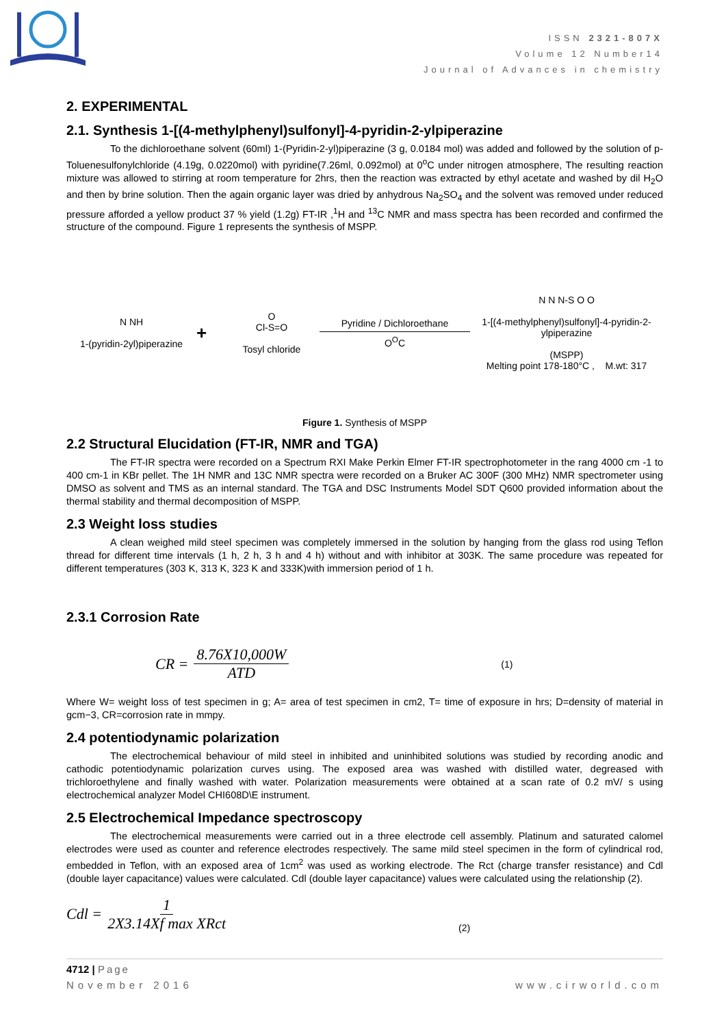ISSN 2321-807X
Volume 12 Number14
Journal of Advances in chemistry
2. EXPERIMENTAL
2.1. Synthesis 1-[(4-methylphenyl)sulfonyl]-4-pyridin-2-ylpiperazine
To the dichloroethane solvent (60ml) 1-(Pyridin-2-yl)piperazine (3 g, 0.0184 mol) was added and followed by the solution of p- Toluenesulfonylchloride (4.19g, 0.0220mol) with pyridine(7.26ml, 0.092mol) at 0<sup>o</sup>C under nitrogen atmosphere, The resulting reaction mixture was allowed to stirring at room temperature for 2hrs, then the reaction was extracted by ethyl acetate and washed by dil H<sub>2</sub>O and then by brine solution. Then the again organic layer was dried by anhydrous Na<sub>2</sub>SO<sub>4</sub> and the solvent was removed under reduced pressure afforded a yellow product 37 % yield (1.2g) FT-IR ,<sup>1</sup>H and <sup>13</sup>C NMR and mass spectra has been recorded and confirmed the structure of the compound. Figure 1 represents the synthesis of MSPP.
N NH
1-(pyridin-2yl)piperazine
+
O
Cl-S=O
Tosyl chloride
Pyridine / Dichloroethane
O<sup>O</sup>C
N N N-S O O
1-[(4-methylphenyl)sulfonyl]-4-pyridin-2-ylpiperazine
(MSPP)
Melting point 178-180°C , M.wt: 317
Figure 1. Synthesis of MSPP
2.2 Structural Elucidation (FT-IR, NMR and TGA)
The FT-IR spectra were recorded on a Spectrum RXI Make Perkin Elmer FT-IR spectrophotometer in the rang 4000 cm -1 to 400 cm-1 in KBr pellet. The 1H NMR and 13C NMR spectra were recorded on a Bruker AC 300F (300 MHz) NMR spectrometer using DMSO as solvent and TMS as an internal standard. The TGA and DSC Instruments Model SDT Q600 provided information about the thermal stability and thermal decomposition of MSPP.
2.3 Weight loss studies
A clean weighed mild steel specimen was completely immersed in the solution by hanging from the glass rod using Teflon thread for different time intervals (1 h, 2 h, 3 h and 4 h) without and with inhibitor at 303K. The same procedure was repeated for different temperatures (303 K, 313 K, 323 K and 333K)with immersion period of 1 h.
2.3.1 Corrosion Rate
CR = 8.76X10,000W ATD (1)
Where W= weight loss of test specimen in g; A= area of test specimen in cm2, T= time of exposure in hrs; D=density of material in gcm−3, CR=corrosion rate in mmpy.
2.4 potentiodynamic polarization
The electrochemical behaviour of mild steel in inhibited and uninhibited solutions was studied by recording anodic and cathodic potentiodynamic polarization curves using. The exposed area was washed with distilled water, degreased with trichloroethylene and finally washed with water. Polarization measurements were obtained at a scan rate of 0.2 mV/ s using electrochemical analyzer Model CHI608D\E instrument.
2.5 Electrochemical Impedance spectroscopy
The electrochemical measurements were carried out in a three electrode cell assembly. Platinum and saturated calomel electrodes were used as counter and reference electrodes respectively. The same mild steel specimen in the form of cylindrical rod, embedded in Teflon, with an exposed area of 1cm<sup>2</sup> was used as working electrode. The Rct (charge transfer resistance) and Cdl (double layer capacitance) values were calculated. Cdl (double layer capacitance) values were calculated using the relationship (2).
Cdl = 1 2X3.14Xf max XRct (2)
4712 | Page
November 2016 www.cirworld.com